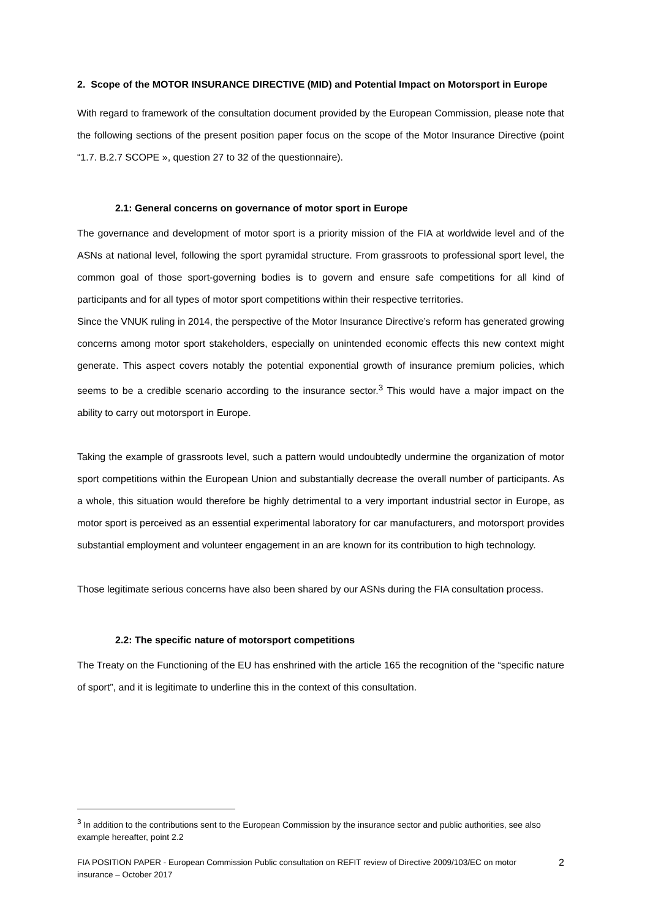2. Scope of the MOTOR INSURANCE DIRECTIVE (MID) and Potential Impact on Motorsport in Europe
With regard to framework of the consultation document provided by the European Commission, please note that the following sections of the present position paper focus on the scope of the Motor Insurance Directive (point “1.7. B.2.7 SCOPE », question 27 to 32 of the questionnaire).
2.1: General concerns on governance of motor sport in Europe
The governance and development of motor sport is a priority mission of the FIA at worldwide level and of the ASNs at national level, following the sport pyramidal structure. From grassroots to professional sport level, the common goal of those sport-governing bodies is to govern and ensure safe competitions for all kind of participants and for all types of motor sport competitions within their respective territories.
Since the VNUK ruling in 2014, the perspective of the Motor Insurance Directive’s reform has generated growing concerns among motor sport stakeholders, especially on unintended economic effects this new context might generate. This aspect covers notably the potential exponential growth of insurance premium policies, which seems to be a credible scenario according to the insurance sector.<sup>3</sup> This would have a major impact on the ability to carry out motorsport in Europe.
Taking the example of grassroots level, such a pattern would undoubtedly undermine the organization of motor sport competitions within the European Union and substantially decrease the overall number of participants. As a whole, this situation would therefore be highly detrimental to a very important industrial sector in Europe, as motor sport is perceived as an essential experimental laboratory for car manufacturers, and motorsport provides substantial employment and volunteer engagement in an are known for its contribution to high technology.
Those legitimate serious concerns have also been shared by our ASNs during the FIA consultation process.
2.2: The specific nature of motorsport competitions
The Treaty on the Functioning of the EU has enshrined with the article 165 the recognition of the “specific nature of sport”, and it is legitimate to underline this in the context of this consultation.
<sup>3</sup> In addition to the contributions sent to the European Commission by the insurance sector and public authorities, see also example hereafter, point 2.2
FIA POSITION PAPER - European Commission Public consultation on REFIT review of Directive 2009/103/EC on motor insurance – October 2017 2